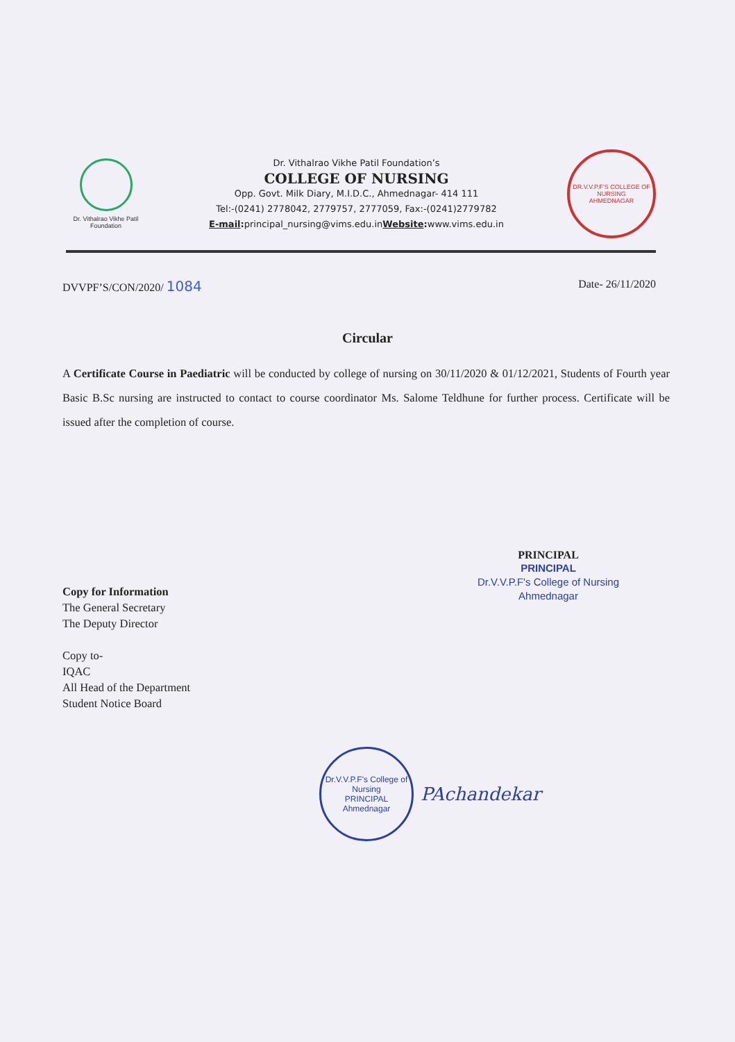Dr. Vithalrao Vikhe Patil Foundation
Dr. Vithalrao Vikhe Patil Foundation’s
COLLEGE OF NURSING
Opp. Govt. Milk Diary, M.I.D.C., Ahmednagar- 414 111
Tel:-(0241) 2778042, 2779757, 2777059, Fax:-(0241)2779782
E-mail: principal_nursing@vims.edu.inWebsite: www.vims.edu.in
DR.V.V.P.F’S COLLEGE OF NURSING
AHMEDNAGAR
DVVPF’S/CON/2020/ 1084 Date- 26/11/2020
Circular
A Certificate Course in Paediatric will be conducted by college of nursing on 30/11/2020 & 01/12/2021, Students of Fourth year Basic B.Sc nursing are instructed to contact to course coordinator Ms. Salome Teldhune for further process. Certificate will be issued after the completion of course.
PRINCIPAL
PRINCIPAL
Dr.V.V.P.F's College of Nursing
Ahmednagar
Copy for Information
The General Secretary
The Deputy Director
Copy to-
IQAC
All Head of the Department
Student Notice Board
Dr.V.V.P.F's College of Nursing
PRINCIPAL
Ahmednagar
PAchandekar